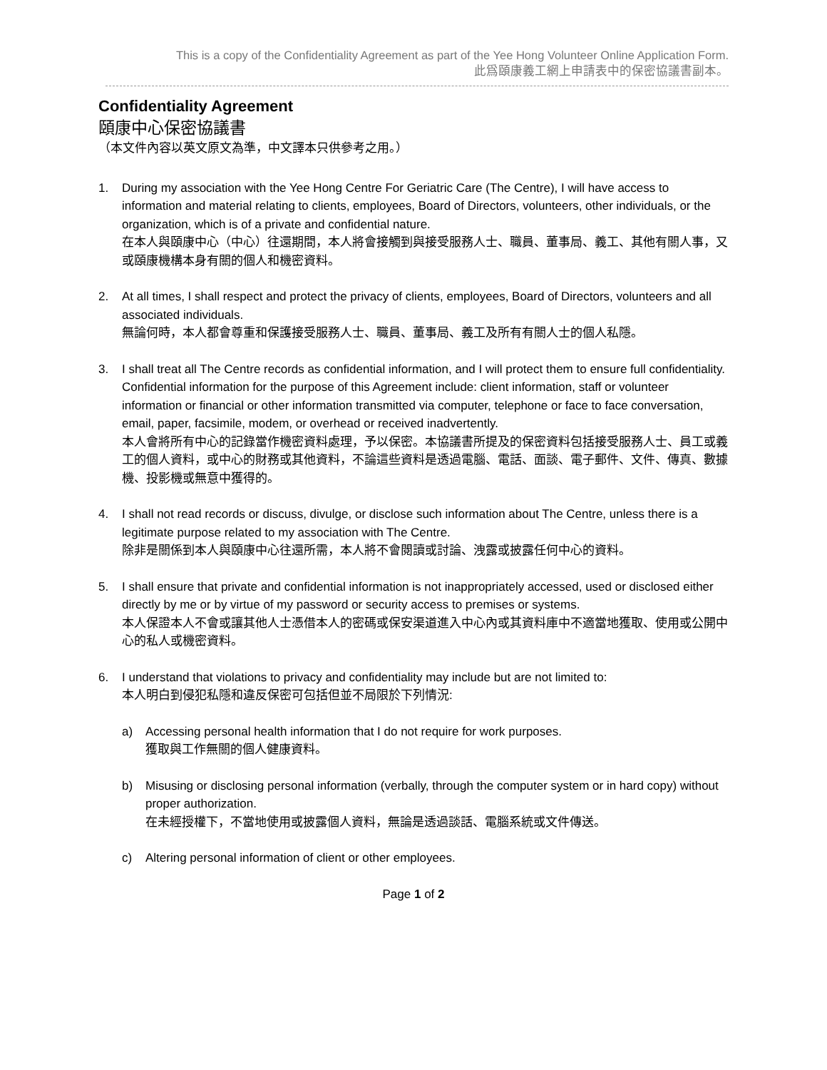This is a copy of the Confidentiality Agreement as part of the Yee Hong Volunteer Online Application Form.
此爲頤康義工網上申請表中的保密協議書副本。
Confidentiality Agreement
頤康中心保密協議書
（本文件內容以英文原文為準，中文譯本只供參考之用。）
1. During my association with the Yee Hong Centre For Geriatric Care (The Centre), I will have access to information and material relating to clients, employees, Board of Directors, volunteers, other individuals, or the organization, which is of a private and confidential nature.
在本人與頤康中心（中心）往還期間，本人將會接觸到與接受服務人士、職員、董事局、義工、其他有關人事，又或頤康機構本身有關的個人和機密資料。
2. At all times, I shall respect and protect the privacy of clients, employees, Board of Directors, volunteers and all associated individuals.
無論何時，本人都會尊重和保護接受服務人士、職員、董事局、義工及所有有關人士的個人私隱。
3. I shall treat all The Centre records as confidential information, and I will protect them to ensure full confidentiality. Confidential information for the purpose of this Agreement include: client information, staff or volunteer information or financial or other information transmitted via computer, telephone or face to face conversation, email, paper, facsimile, modem, or overhead or received inadvertently.
本人會將所有中心的記錄當作機密資料處理，予以保密。本協議書所提及的保密資料包括接受服務人士、員工或義工的個人資料，或中心的財務或其他資料，不論這些資料是透過電腦、電話、面談、電子郵件、文件、傳真、數據機、投影機或無意中獲得的。
4. I shall not read records or discuss, divulge, or disclose such information about The Centre, unless there is a legitimate purpose related to my association with The Centre.
除非是關係到本人與頤康中心往還所需，本人將不會閱讀或討論、洩露或披露任何中心的資料。
5. I shall ensure that private and confidential information is not inappropriately accessed, used or disclosed either directly by me or by virtue of my password or security access to premises or systems.
本人保證本人不會或讓其他人士憑借本人的密碼或保安渠道進入中心內或其資料庫中不適當地獲取、使用或公開中心的私人或機密資料。
6. I understand that violations to privacy and confidentiality may include but are not limited to:
本人明白到侵犯私隱和違反保密可包括但並不局限於下列情況:
a) Accessing personal health information that I do not require for work purposes.
獲取與工作無關的個人健康資料。
b) Misusing or disclosing personal information (verbally, through the computer system or in hard copy) without proper authorization.
在未經授權下，不當地使用或披露個人資料，無論是透過談話、電腦系統或文件傳送。
c) Altering personal information of client or other employees.
Page 1 of 2